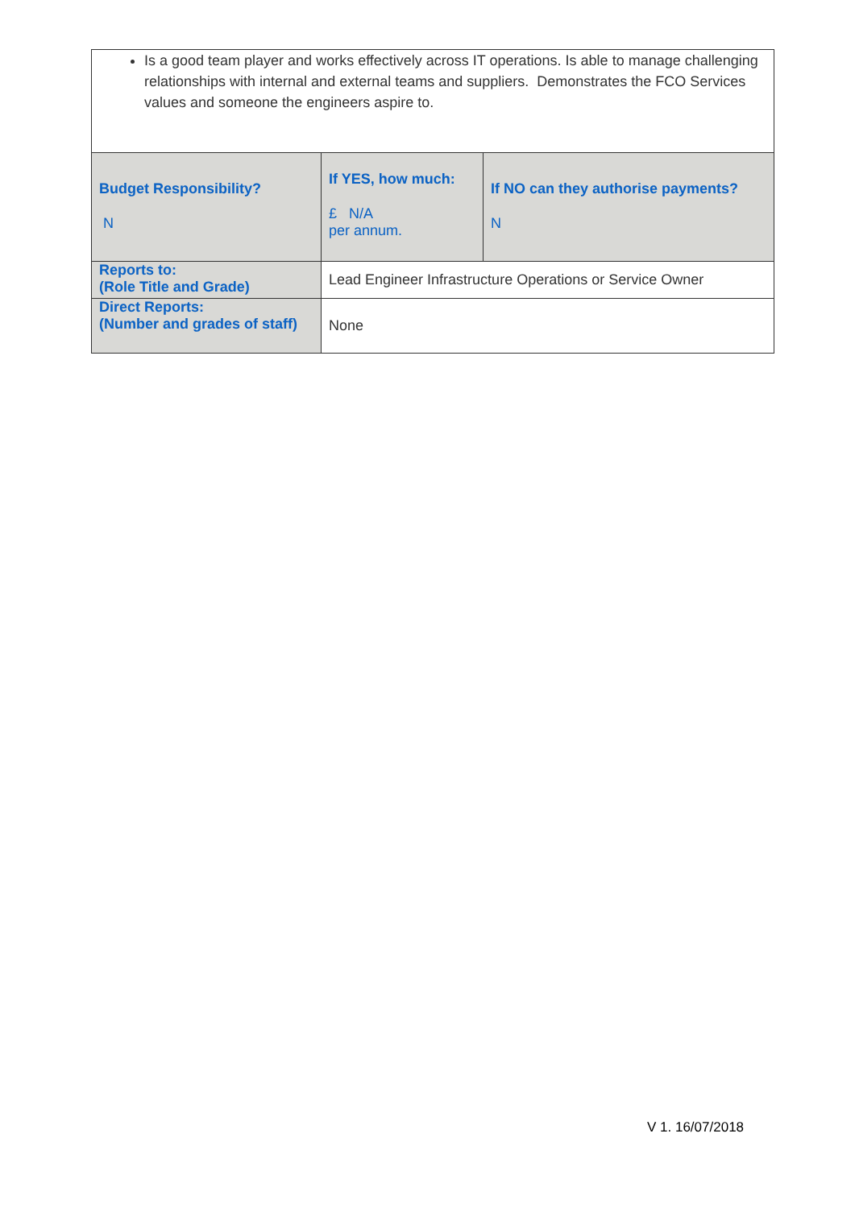| Is a good team player and works effectively across IT operations. Is able to manage challenging relationships with internal and external teams and suppliers. Demonstrates the FCO Services values and someone the engineers aspire to. | | |
| Budget Responsibility? N | If YES, how much: £ N/A per annum. | If NO can they authorise payments? N |
| Reports to: (Role Title and Grade) | Lead Engineer Infrastructure Operations or Service Owner | |
| Direct Reports: (Number and grades of staff) | None | |
V 1. 16/07/2018